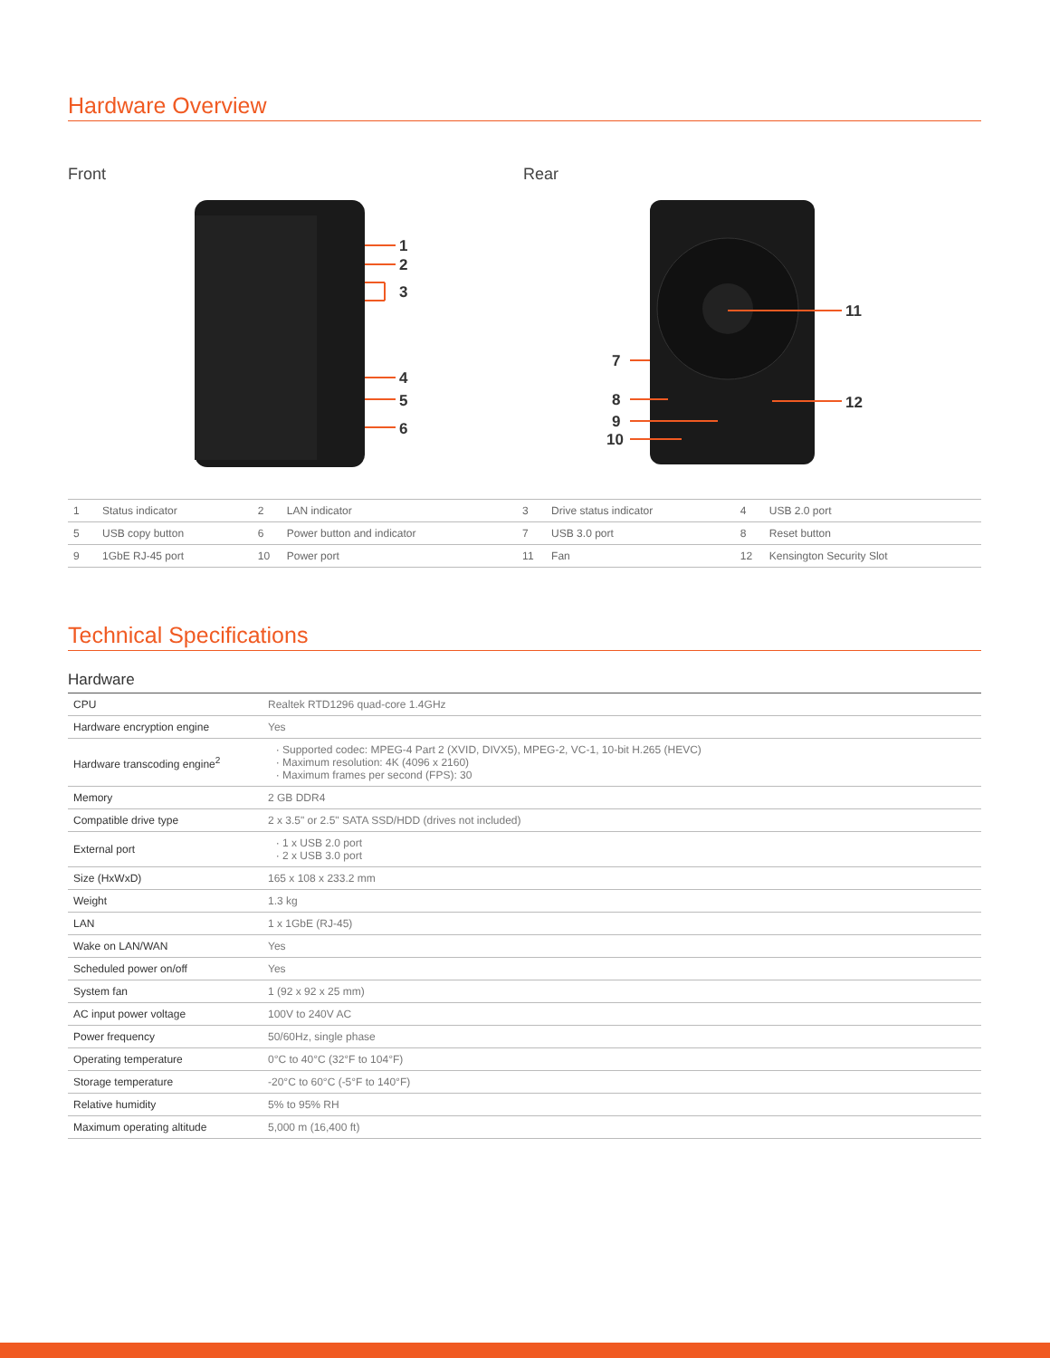Hardware Overview
Front
1
2
3
4
5
6
Rear
11
12
7
8
9
10
| 1 | Status indicator | 2 | LAN indicator | 3 | Drive status indicator | 4 | USB 2.0 port |
| 5 | USB copy button | 6 | Power button and indicator | 7 | USB 3.0 port | 8 | Reset button |
| 9 | 1GbE RJ-45 port | 10 | Power port | 11 | Fan | 12 | Kensington Security Slot |
Technical Specifications
Hardware
| CPU | Realtek RTD1296 quad-core 1.4GHz |
| Hardware encryption engine | Yes |
| Hardware transcoding engine<sup>2</sup> | Supported codec: MPEG-4 Part 2 (XVID, DIVX5), MPEG-2, VC-1, 10-bit H.265 (HEVC) Maximum resolution: 4K (4096 x 2160) Maximum frames per second (FPS): 30 |
| Memory | 2 GB DDR4 |
| Compatible drive type | 2 x 3.5" or 2.5" SATA SSD/HDD (drives not included) |
| External port | 1 x USB 2.0 port 2 x USB 3.0 port |
| Size (HxWxD) | 165 x 108 x 233.2 mm |
| Weight | 1.3 kg |
| LAN | 1 x 1GbE (RJ-45) |
| Wake on LAN/WAN | Yes |
| Scheduled power on/off | Yes |
| System fan | 1 (92 x 92 x 25 mm) |
| AC input power voltage | 100V to 240V AC |
| Power frequency | 50/60Hz, single phase |
| Operating temperature | 0°C to 40°C (32°F to 104°F) |
| Storage temperature | -20°C to 60°C (-5°F to 140°F) |
| Relative humidity | 5% to 95% RH |
| Maximum operating altitude | 5,000 m (16,400 ft) |